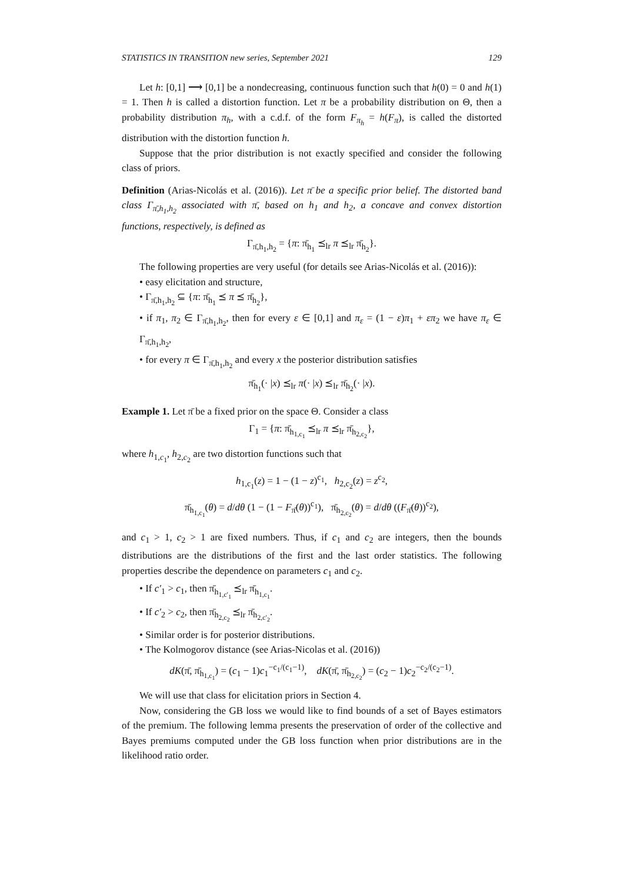STATISTICS IN TRANSITION new series, September 2021 129
Let h: [0,1] ⟶ [0,1] be a nondecreasing, continuous function such that h(0) = 0 and h(1) = 1. Then h is called a distortion function. Let π be a probability distribution on Θ, then a probability distribution π<sub>h</sub>, with a c.d.f. of the form F<sub>π<sub>h</sub></sub> = h(F<sub>π</sub>), is called the distorted distribution with the distortion function h.
Suppose that the prior distribution is not exactly specified and consider the following class of priors.
Definition (Arias-Nicolás et al. (2016)). Let π̄ be a specific prior belief. The distorted band class Γ<sub>π̄,h<sub>1</sub>,h<sub>2</sub></sub> associated with π̄, based on h<sub>1</sub> and h<sub>2</sub>, a concave and convex distortion functions, respectively, is defined as
Γ<sub>π̄,h<sub>1</sub>,h<sub>2</sub></sub> = {π: π̄<sub>h<sub>1</sub></sub> ⪯<sub>lr</sub> π ⪯<sub>lr</sub> π̄<sub>h<sub>2</sub></sub>}.
The following properties are very useful (for details see Arias-Nicolás et al. (2016)):
• easy elicitation and structure,
• Γ<sub>π̄,h<sub>1</sub>,h<sub>2</sub></sub> ⊆ {π: π̄<sub>h<sub>1</sub></sub> ⪯ π ⪯ π̄<sub>h<sub>2</sub></sub>},
• if π<sub>1</sub>, π<sub>2</sub> ∈ Γ<sub>π̄,h<sub>1</sub>,h<sub>2</sub></sub>, then for every ε ∈ [0,1] and π<sub>ε</sub> = (1 − ε)π<sub>1</sub> + επ<sub>2</sub> we have π<sub>ε</sub> ∈ Γ<sub>π̄,h<sub>1</sub>,h<sub>2</sub></sub>,
• for every π ∈ Γ<sub>π̄,h<sub>1</sub>,h<sub>2</sub></sub> and every x the posterior distribution satisfies
π̄<sub>h<sub>1</sub></sub>(· |x) ⪯<sub>lr</sub> π(· |x) ⪯<sub>lr</sub> π̄<sub>h<sub>2</sub></sub>(· |x).
Example 1. Let π̄ be a fixed prior on the space Θ. Consider a class
Γ<sub>1</sub> = {π: π̄<sub>h<sub>1,c<sub>1</sub></sub></sub> ⪯<sub>lr</sub> π ⪯<sub>lr</sub> π̄<sub>h<sub>2,c<sub>2</sub></sub></sub>},
where h<sub>1,c<sub>1</sub></sub>, h<sub>2,c<sub>2</sub></sub> are two distortion functions such that
h<sub>1,c<sub>1</sub></sub>(z) = 1 − (1 − z)<sup>c<sub>1</sub></sup>, h<sub>2,c<sub>2</sub></sub>(z) = z<sup>c<sub>2</sub></sup>,
π̄<sub>h<sub>1,c<sub>1</sub></sub></sub>(θ) = d/dθ (1 − (1 − F<sub>π̄</sub>(θ))<sup>c<sub>1</sub></sup>), π̄<sub>h<sub>2,c<sub>2</sub></sub></sub>(θ) = d/dθ ((F<sub>π̄</sub>(θ))<sup>c<sub>2</sub></sup>),
and c<sub>1</sub> > 1, c<sub>2</sub> > 1 are fixed numbers. Thus, if c<sub>1</sub> and c<sub>2</sub> are integers, then the bounds distributions are the distributions of the first and the last order statistics. The following properties describe the dependence on parameters c<sub>1</sub> and c<sub>2</sub>.
• If c′<sub>1</sub> > c<sub>1</sub>, then π̄<sub>h<sub>1,c′<sub>1</sub></sub></sub> ⪯<sub>lr</sub> π̄<sub>h<sub>1,c<sub>1</sub></sub></sub>.
• If c′<sub>2</sub> > c<sub>2</sub>, then π̄<sub>h<sub>2,c<sub>2</sub></sub></sub> ⪯<sub>lr</sub> π̄<sub>h<sub>2,c′<sub>2</sub></sub></sub>.
• Similar order is for posterior distributions.
• The Kolmogorov distance (see Arias-Nicolas et al. (2016))
dK(π̄, π̄<sub>h<sub>1,c<sub>1</sub></sub></sub>) = (c<sub>1</sub> − 1)c<sub>1</sub><sup>−c<sub>1</sub>/(c<sub>1</sub>−1)</sup>, dK(π̄, π̄<sub>h<sub>2,c<sub>2</sub></sub></sub>) = (c<sub>2</sub> − 1)c<sub>2</sub><sup>−c<sub>2</sub>/(c<sub>2</sub>−1)</sup>.
We will use that class for elicitation priors in Section 4.
Now, considering the GB loss we would like to find bounds of a set of Bayes estimators of the premium. The following lemma presents the preservation of order of the collective and Bayes premiums computed under the GB loss function when prior distributions are in the likelihood ratio order.